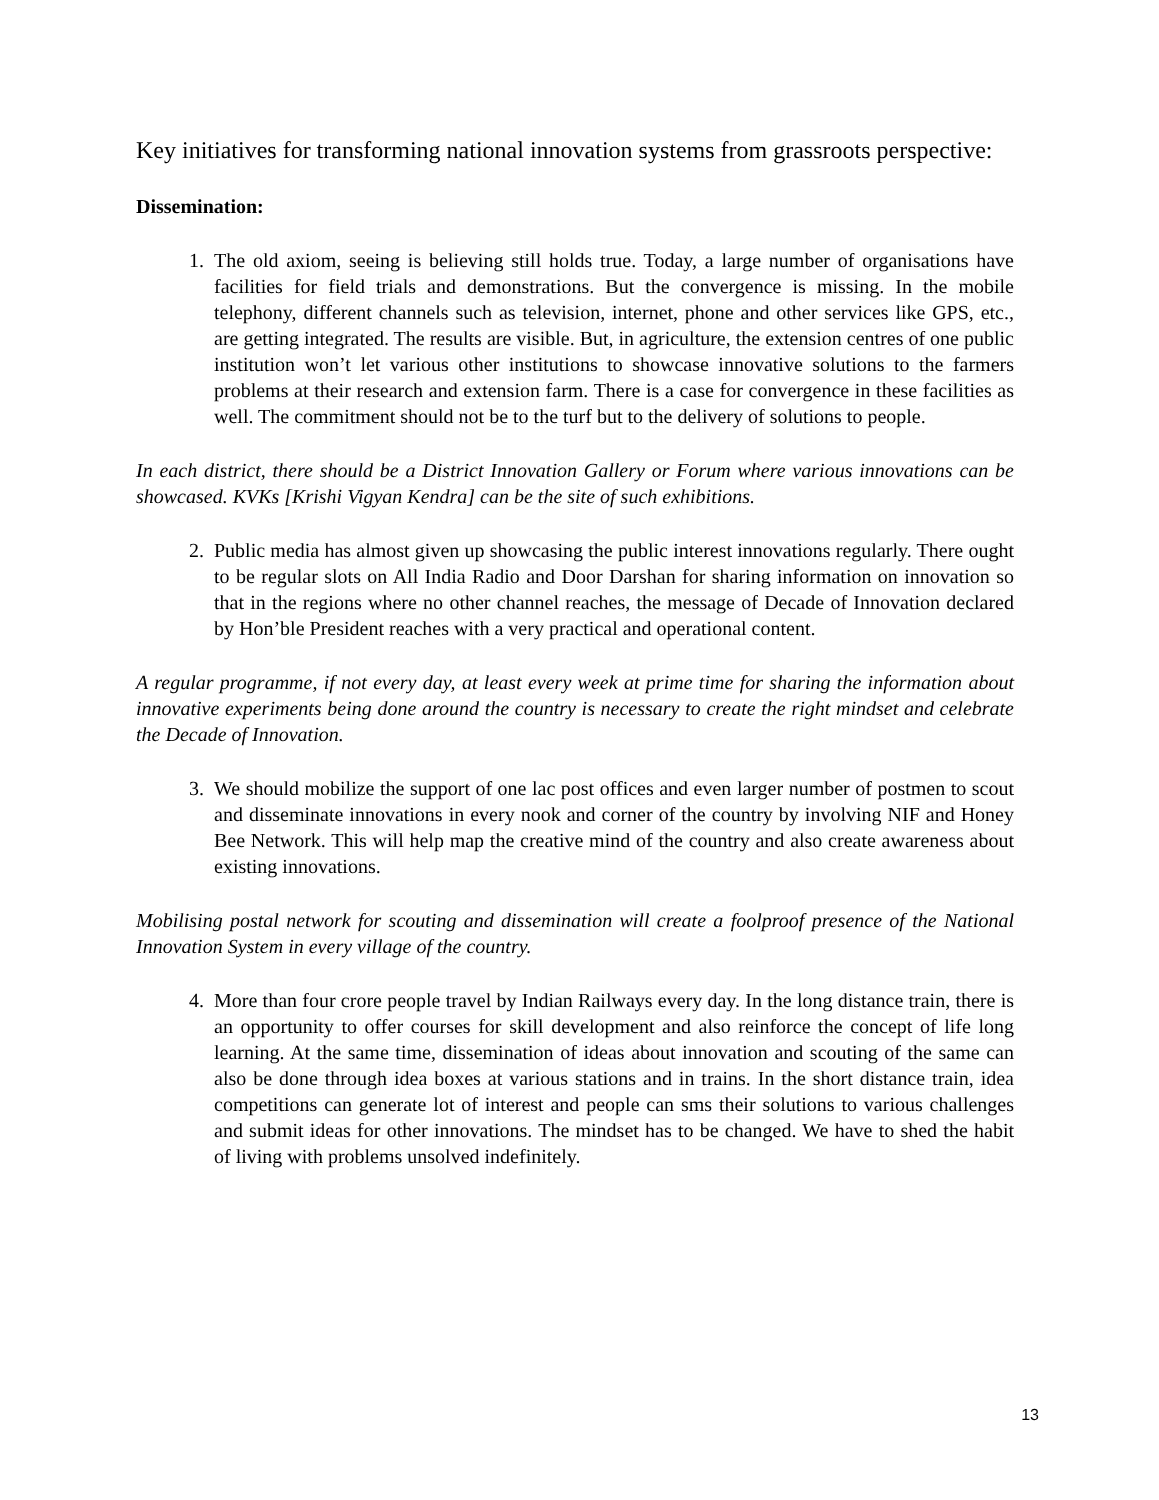Key initiatives for transforming national innovation systems from grassroots perspective:
Dissemination:
1. The old axiom, seeing is believing still holds true. Today, a large number of organisations have facilities for field trials and demonstrations. But the convergence is missing. In the mobile telephony, different channels such as television, internet, phone and other services like GPS, etc., are getting integrated. The results are visible. But, in agriculture, the extension centres of one public institution won’t let various other institutions to showcase innovative solutions to the farmers problems at their research and extension farm. There is a case for convergence in these facilities as well. The commitment should not be to the turf but to the delivery of solutions to people.
In each district, there should be a District Innovation Gallery or Forum where various innovations can be showcased. KVKs [Krishi Vigyan Kendra] can be the site of such exhibitions.
2. Public media has almost given up showcasing the public interest innovations regularly. There ought to be regular slots on All India Radio and Door Darshan for sharing information on innovation so that in the regions where no other channel reaches, the message of Decade of Innovation declared by Hon’ble President reaches with a very practical and operational content.
A regular programme, if not every day, at least every week at prime time for sharing the information about innovative experiments being done around the country is necessary to create the right mindset and celebrate the Decade of Innovation.
3. We should mobilize the support of one lac post offices and even larger number of postmen to scout and disseminate innovations in every nook and corner of the country by involving NIF and Honey Bee Network. This will help map the creative mind of the country and also create awareness about existing innovations.
Mobilising postal network for scouting and dissemination will create a foolproof presence of the National Innovation System in every village of the country.
4. More than four crore people travel by Indian Railways every day. In the long distance train, there is an opportunity to offer courses for skill development and also reinforce the concept of life long learning. At the same time, dissemination of ideas about innovation and scouting of the same can also be done through idea boxes at various stations and in trains. In the short distance train, idea competitions can generate lot of interest and people can sms their solutions to various challenges and submit ideas for other innovations. The mindset has to be changed. We have to shed the habit of living with problems unsolved indefinitely.
13